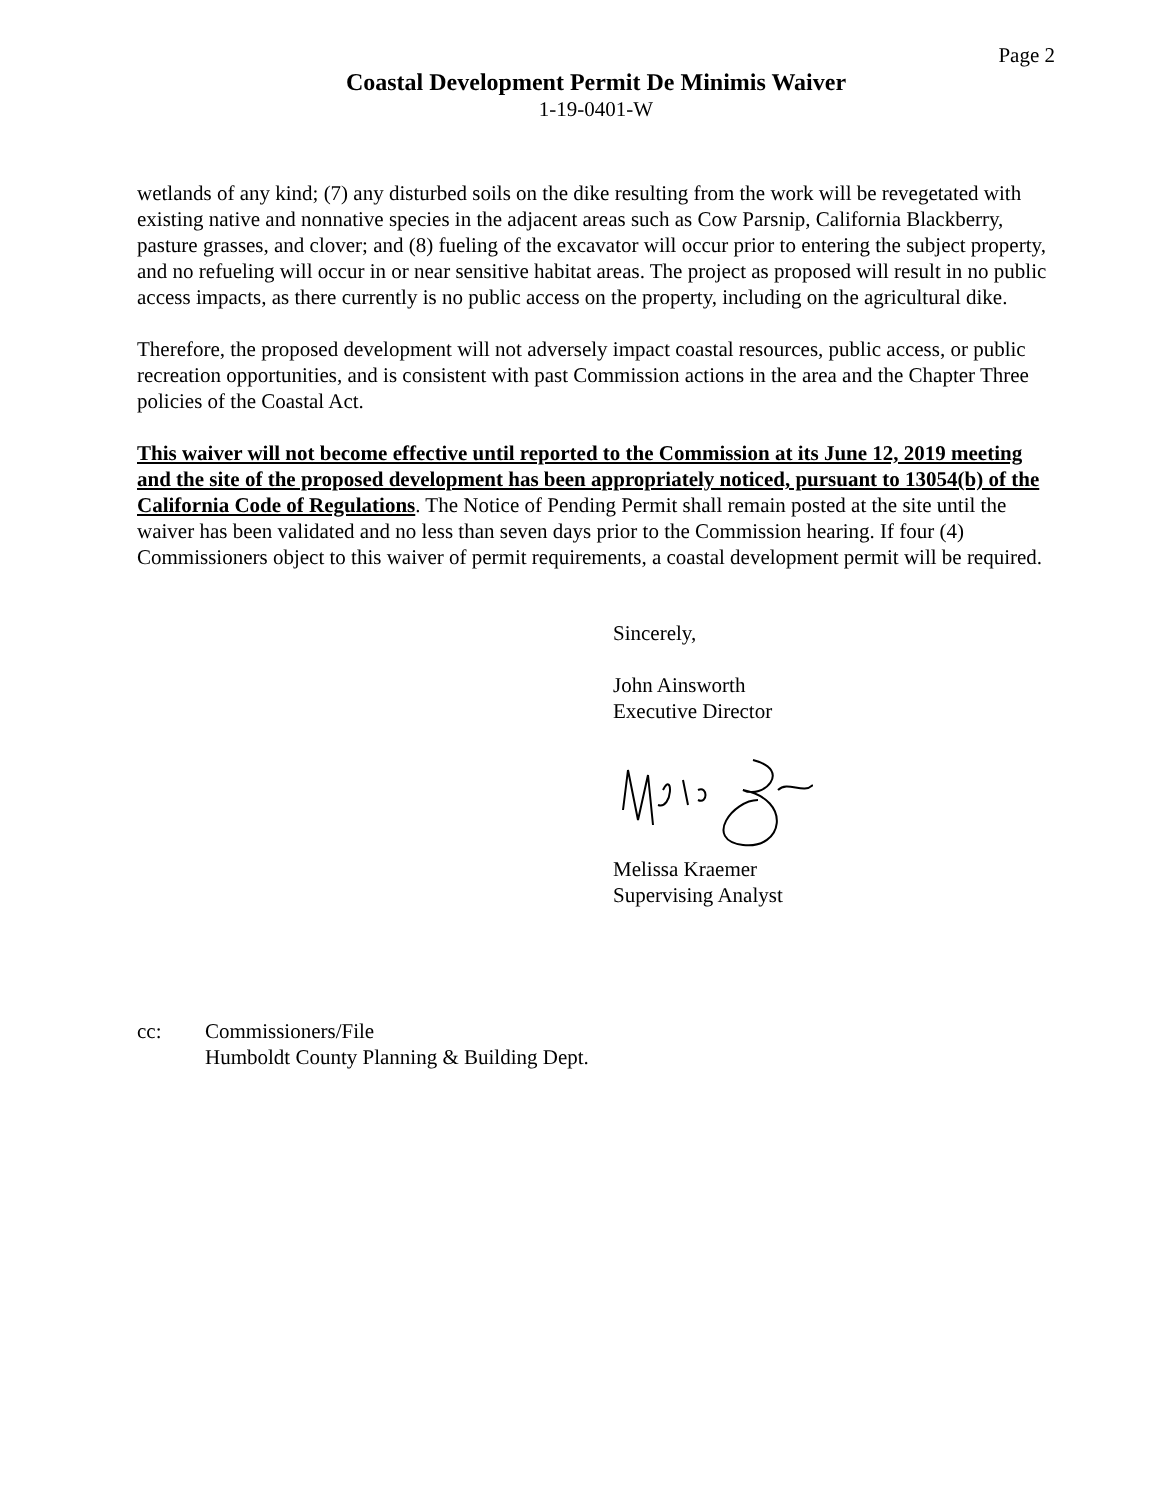Page 2
Coastal Development Permit De Minimis Waiver
1-19-0401-W
wetlands of any kind; (7) any disturbed soils on the dike resulting from the work will be revegetated with existing native and nonnative species in the adjacent areas such as Cow Parsnip, California Blackberry, pasture grasses, and clover; and (8) fueling of the excavator will occur prior to entering the subject property, and no refueling will occur in or near sensitive habitat areas. The project as proposed will result in no public access impacts, as there currently is no public access on the property, including on the agricultural dike.
Therefore, the proposed development will not adversely impact coastal resources, public access, or public recreation opportunities, and is consistent with past Commission actions in the area and the Chapter Three policies of the Coastal Act.
This waiver will not become effective until reported to the Commission at its June 12, 2019 meeting and the site of the proposed development has been appropriately noticed, pursuant to 13054(b) of the California Code of Regulations. The Notice of Pending Permit shall remain posted at the site until the waiver has been validated and no less than seven days prior to the Commission hearing. If four (4) Commissioners object to this waiver of permit requirements, a coastal development permit will be required.
Sincerely,
John Ainsworth
Executive Director
Melissa Kraemer
Supervising Analyst
cc: Commissioners/File
Humboldt County Planning & Building Dept.